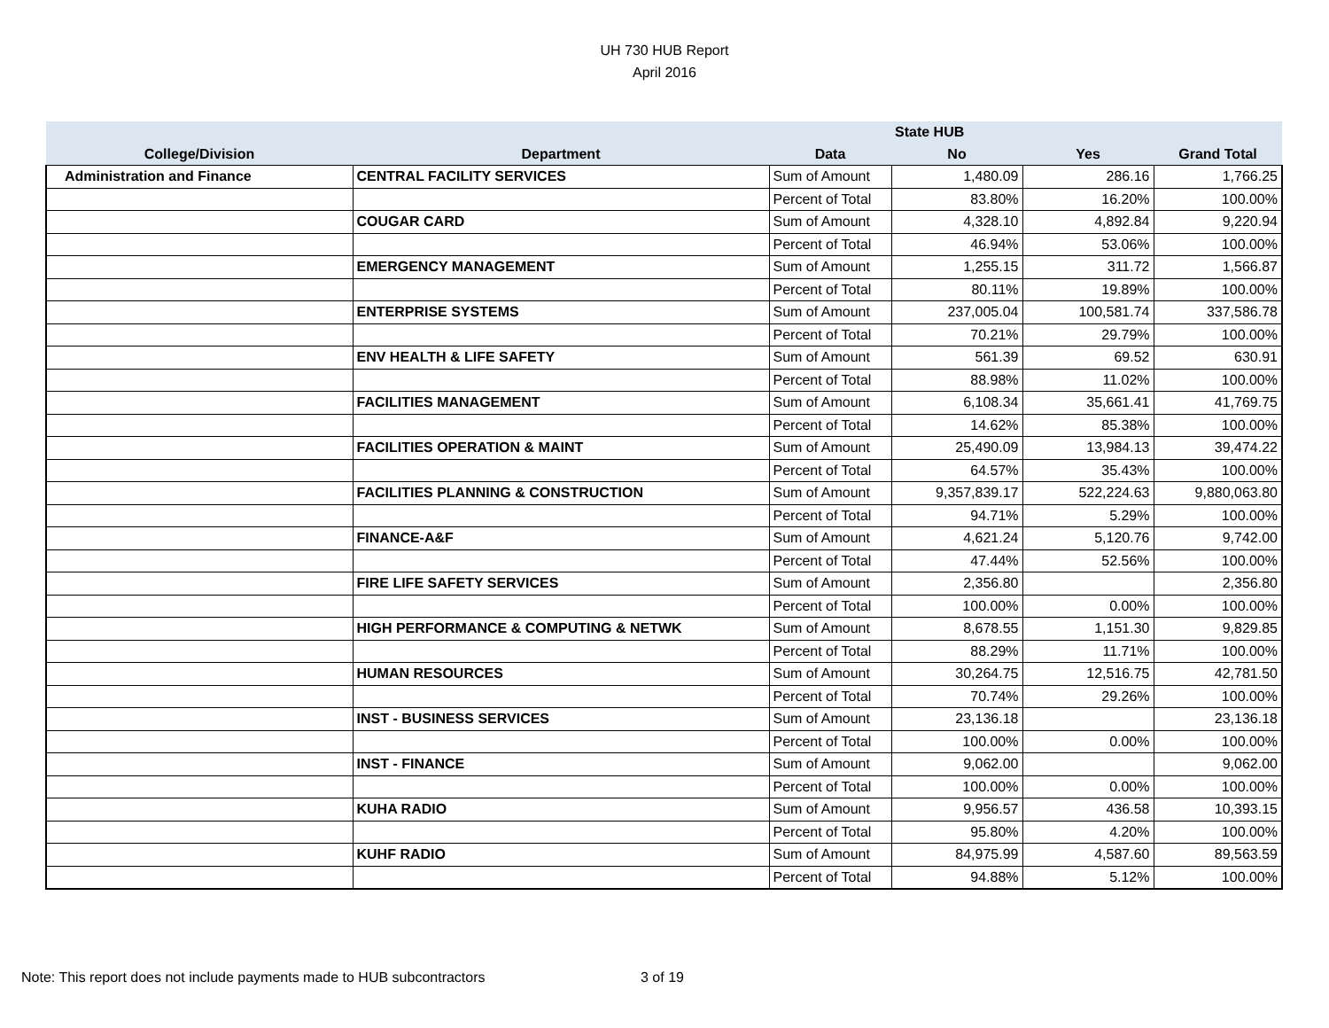UH 730 HUB Report
April 2016
| | | | State HUB | | |
| --- | --- | --- | --- | --- | --- |
| College/Division | Department | Data | No | Yes | Grand Total |
| Administration and Finance | CENTRAL FACILITY SERVICES | Sum of Amount | 1,480.09 | 286.16 | 1,766.25 |
| | | Percent of Total | 83.80% | 16.20% | 100.00% |
| | COUGAR CARD | Sum of Amount | 4,328.10 | 4,892.84 | 9,220.94 |
| | | Percent of Total | 46.94% | 53.06% | 100.00% |
| | EMERGENCY MANAGEMENT | Sum of Amount | 1,255.15 | 311.72 | 1,566.87 |
| | | Percent of Total | 80.11% | 19.89% | 100.00% |
| | ENTERPRISE SYSTEMS | Sum of Amount | 237,005.04 | 100,581.74 | 337,586.78 |
| | | Percent of Total | 70.21% | 29.79% | 100.00% |
| | ENV HEALTH & LIFE SAFETY | Sum of Amount | 561.39 | 69.52 | 630.91 |
| | | Percent of Total | 88.98% | 11.02% | 100.00% |
| | FACILITIES MANAGEMENT | Sum of Amount | 6,108.34 | 35,661.41 | 41,769.75 |
| | | Percent of Total | 14.62% | 85.38% | 100.00% |
| | FACILITIES OPERATION & MAINT | Sum of Amount | 25,490.09 | 13,984.13 | 39,474.22 |
| | | Percent of Total | 64.57% | 35.43% | 100.00% |
| | FACILITIES PLANNING & CONSTRUCTION | Sum of Amount | 9,357,839.17 | 522,224.63 | 9,880,063.80 |
| | | Percent of Total | 94.71% | 5.29% | 100.00% |
| | FINANCE-A&F | Sum of Amount | 4,621.24 | 5,120.76 | 9,742.00 |
| | | Percent of Total | 47.44% | 52.56% | 100.00% |
| | FIRE LIFE SAFETY SERVICES | Sum of Amount | 2,356.80 | | 2,356.80 |
| | | Percent of Total | 100.00% | 0.00% | 100.00% |
| | HIGH PERFORMANCE & COMPUTING & NETWK | Sum of Amount | 8,678.55 | 1,151.30 | 9,829.85 |
| | | Percent of Total | 88.29% | 11.71% | 100.00% |
| | HUMAN RESOURCES | Sum of Amount | 30,264.75 | 12,516.75 | 42,781.50 |
| | | Percent of Total | 70.74% | 29.26% | 100.00% |
| | INST - BUSINESS SERVICES | Sum of Amount | 23,136.18 | | 23,136.18 |
| | | Percent of Total | 100.00% | 0.00% | 100.00% |
| | INST - FINANCE | Sum of Amount | 9,062.00 | | 9,062.00 |
| | | Percent of Total | 100.00% | 0.00% | 100.00% |
| | KUHA RADIO | Sum of Amount | 9,956.57 | 436.58 | 10,393.15 |
| | | Percent of Total | 95.80% | 4.20% | 100.00% |
| | KUHF RADIO | Sum of Amount | 84,975.99 | 4,587.60 | 89,563.59 |
| | | Percent of Total | 94.88% | 5.12% | 100.00% |
Note: This report does not include payments made to HUB subcontractors
3 of 19